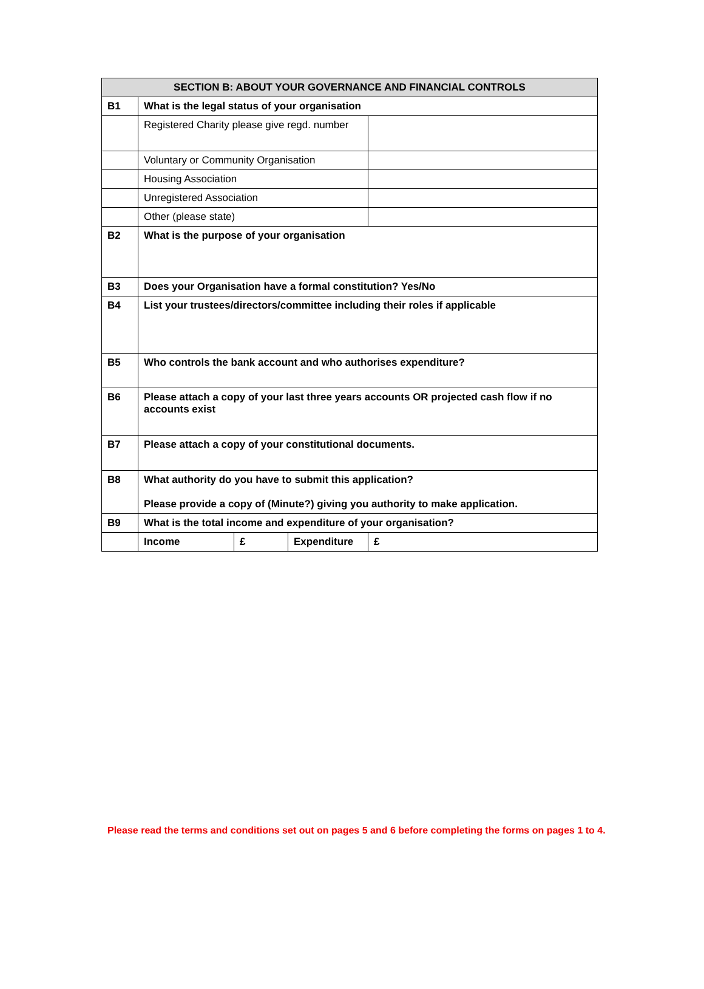| SECTION B: ABOUT YOUR GOVERNANCE AND FINANCIAL CONTROLS | | | | |
| --- | --- | --- | --- | --- |
| B1 | What is the legal status of your organisation | | | |
| | Registered Charity please give regd. number | | | |
| | Voluntary or Community Organisation | | | |
| | Housing Association | | | |
| | Unregistered Association | | | |
| | Other (please state) | | | |
| B2 | What is the purpose of your organisation | | | |
| B3 | Does your Organisation have a formal constitution? Yes/No | | | |
| B4 | List your trustees/directors/committee including their roles if applicable | | | |
| B5 | Who controls the bank account and who authorises expenditure? | | | |
| B6 | Please attach a copy of your last three years accounts OR projected cash flow if no accounts exist | | | |
| B7 | Please attach a copy of your constitutional documents. | | | |
| B8 | What authority do you have to submit this application? Please provide a copy of (Minute?) giving you authority to make application. | | | |
| B9 | What is the total income and expenditure of your organisation? | | | |
| | Income | £ | Expenditure | £ |
Please read the terms and conditions set out on pages 5 and 6 before completing the forms on pages 1 to 4.